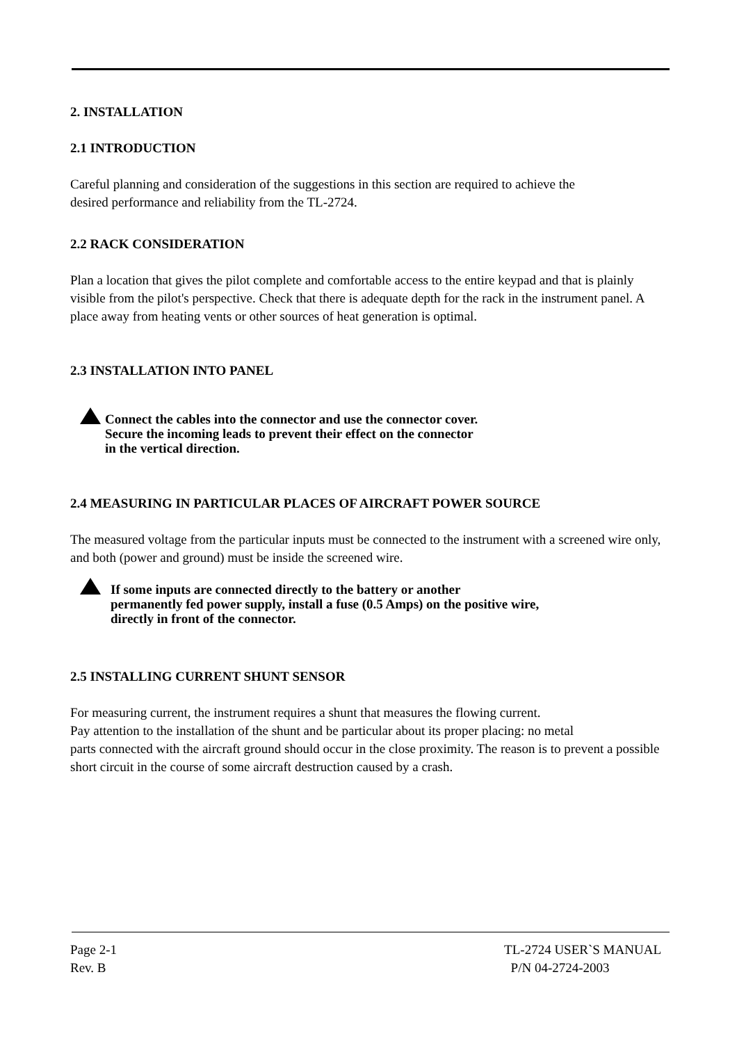2. INSTALLATION
2.1 INTRODUCTION
Careful planning and consideration of the suggestions in this section are required to achieve the
desired performance and reliability from the TL-2724.
2.2 RACK CONSIDERATION
Plan a location that gives the pilot complete and comfortable access to the entire keypad and that is plainly visible from the pilot's perspective. Check that there is adequate depth for the rack in the instrument panel. A place away from heating vents or other sources of heat generation is optimal.
2.3 INSTALLATION INTO PANEL
Connect the cables into the connector and use the connector cover.
Secure the incoming leads to prevent their effect on the connector
in the vertical direction.
2.4 MEASURING IN PARTICULAR PLACES OF AIRCRAFT POWER SOURCE
The measured voltage from the particular inputs must be connected to the instrument with a screened wire only, and both (power and ground) must be inside the screened wire.
If some inputs are connected directly to the battery or another
permanently fed power supply, install a fuse (0.5 Amps) on the positive wire,
directly in front of the connector.
2.5 INSTALLING CURRENT SHUNT SENSOR
For measuring current, the instrument requires a shunt that measures the flowing current.
Pay attention to the installation of the shunt and be particular about its proper placing: no metal
parts connected with the aircraft ground should occur in the close proximity. The reason is to prevent a possible short circuit in the course of some aircraft destruction caused by a crash.
Page 2-1
Rev. B
TL-2724 USER`S MANUAL
P/N 04-2724-2003